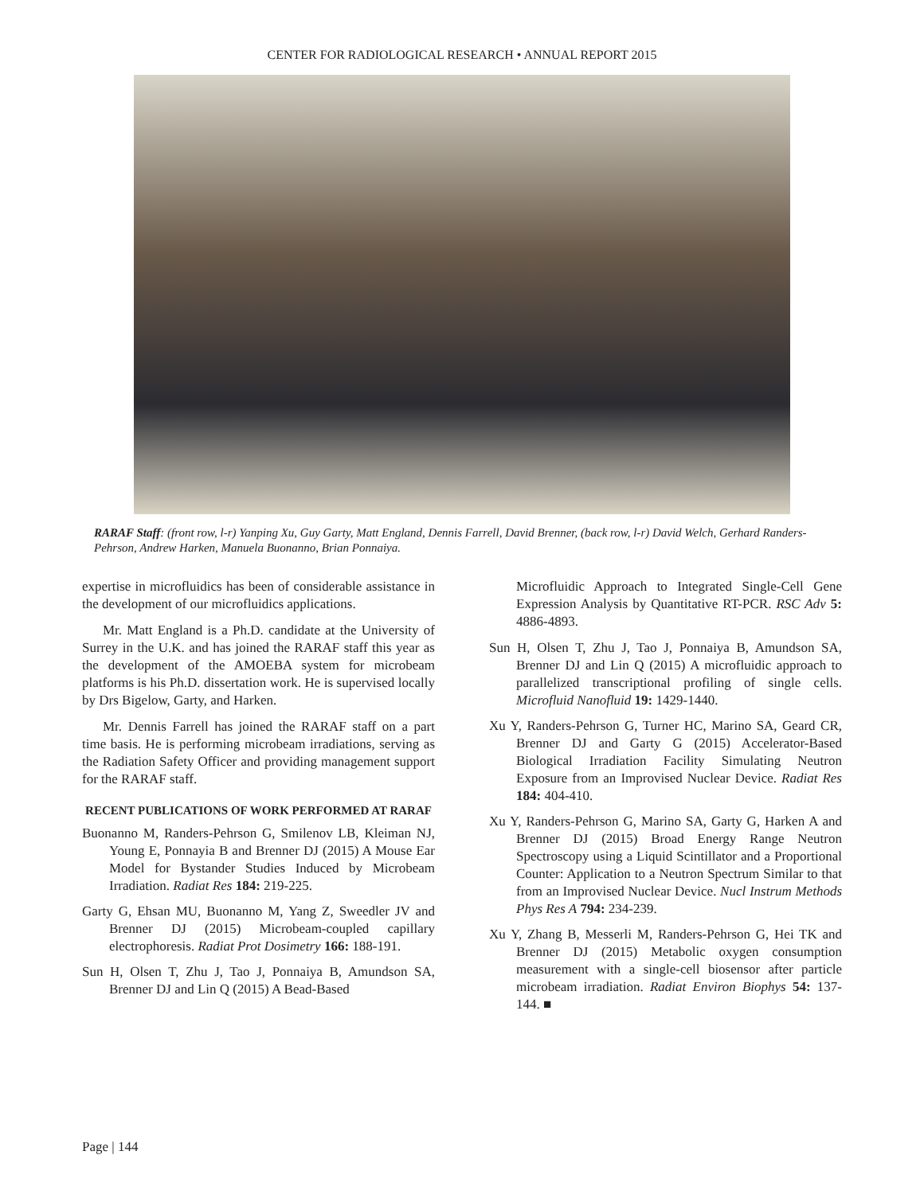CENTER FOR RADIOLOGICAL RESEARCH • ANNUAL REPORT 2015
RARAF Staff: (front row, l-r) Yanping Xu, Guy Garty, Matt England, Dennis Farrell, David Brenner, (back row, l-r) David Welch, Gerhard Randers-Pehrson, Andrew Harken, Manuela Buonanno, Brian Ponnaiya.
expertise in microfluidics has been of considerable assistance in the development of our microfluidics applications.
Mr. Matt England is a Ph.D. candidate at the University of Surrey in the U.K. and has joined the RARAF staff this year as the development of the AMOEBA system for microbeam platforms is his Ph.D. dissertation work. He is supervised locally by Drs Bigelow, Garty, and Harken.
Mr. Dennis Farrell has joined the RARAF staff on a part time basis. He is performing microbeam irradiations, serving as the Radiation Safety Officer and providing management support for the RARAF staff.
RECENT PUBLICATIONS OF WORK PERFORMED AT RARAF
Buonanno M, Randers-Pehrson G, Smilenov LB, Kleiman NJ, Young E, Ponnayia B and Brenner DJ (2015) A Mouse Ear Model for Bystander Studies Induced by Microbeam Irradiation. Radiat Res 184: 219-225.
Garty G, Ehsan MU, Buonanno M, Yang Z, Sweedler JV and Brenner DJ (2015) Microbeam-coupled capillary electrophoresis. Radiat Prot Dosimetry 166: 188-191.
Sun H, Olsen T, Zhu J, Tao J, Ponnaiya B, Amundson SA, Brenner DJ and Lin Q (2015) A Bead-Based
Microfluidic Approach to Integrated Single-Cell Gene Expression Analysis by Quantitative RT-PCR. RSC Adv 5: 4886-4893.
Sun H, Olsen T, Zhu J, Tao J, Ponnaiya B, Amundson SA, Brenner DJ and Lin Q (2015) A microfluidic approach to parallelized transcriptional profiling of single cells. Microfluid Nanofluid 19: 1429-1440.
Xu Y, Randers-Pehrson G, Turner HC, Marino SA, Geard CR, Brenner DJ and Garty G (2015) Accelerator-Based Biological Irradiation Facility Simulating Neutron Exposure from an Improvised Nuclear Device. Radiat Res 184: 404-410.
Xu Y, Randers-Pehrson G, Marino SA, Garty G, Harken A and Brenner DJ (2015) Broad Energy Range Neutron Spectroscopy using a Liquid Scintillator and a Proportional Counter: Application to a Neutron Spectrum Similar to that from an Improvised Nuclear Device. Nucl Instrum Methods Phys Res A 794: 234-239.
Xu Y, Zhang B, Messerli M, Randers-Pehrson G, Hei TK and Brenner DJ (2015) Metabolic oxygen consumption measurement with a single-cell biosensor after particle microbeam irradiation. Radiat Environ Biophys 54: 137-144. ■
Page | 144